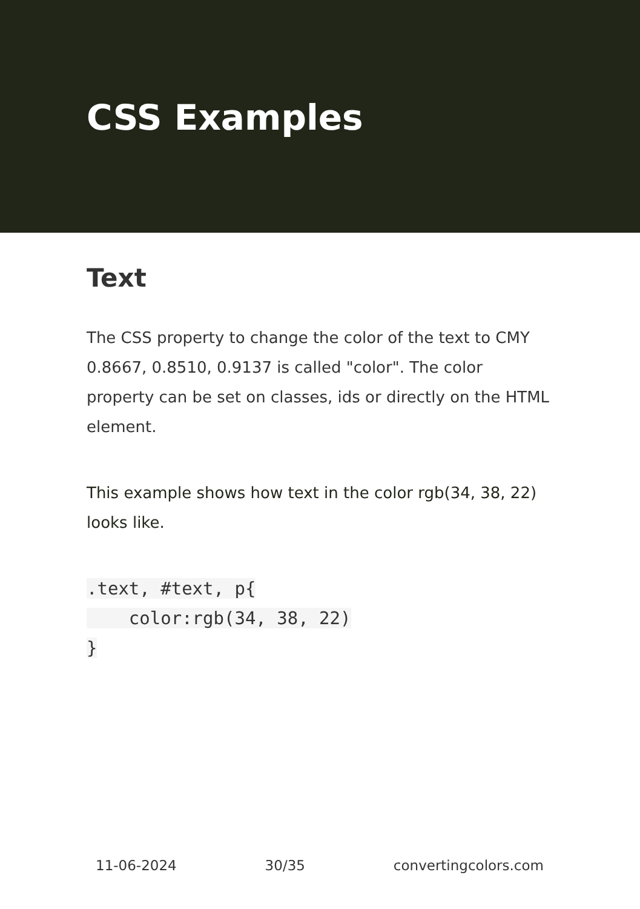CSS Examples
Text
The CSS property to change the color of the text to CMY 0.8667, 0.8510, 0.9137 is called "color". The color property can be set on classes, ids or directly on the HTML element.
This example shows how text in the color rgb(34, 38, 22) looks like.
.text, #text, p{
    color:rgb(34, 38, 22)
}
11-06-2024 30/35 convertingcolors.com